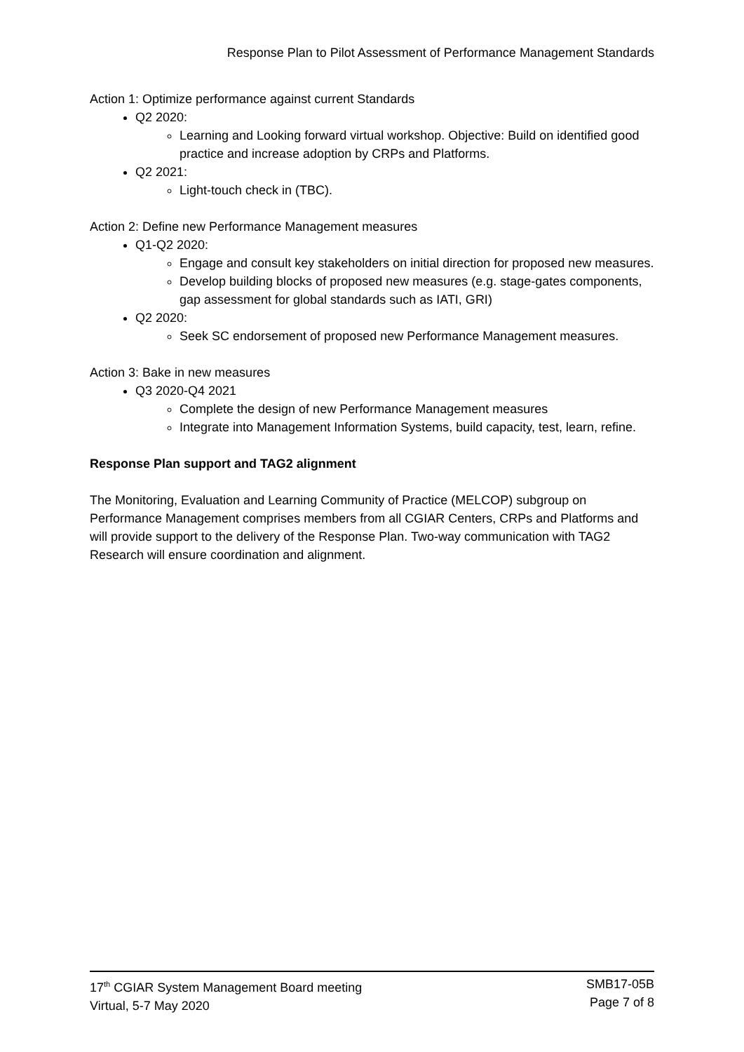Response Plan to Pilot Assessment of Performance Management Standards
Action 1: Optimize performance against current Standards
Q2 2020:
Learning and Looking forward virtual workshop. Objective: Build on identified good practice and increase adoption by CRPs and Platforms.
Q2 2021:
Light-touch check in (TBC).
Action 2: Define new Performance Management measures
Q1-Q2 2020:
Engage and consult key stakeholders on initial direction for proposed new measures.
Develop building blocks of proposed new measures (e.g. stage-gates components, gap assessment for global standards such as IATI, GRI)
Q2 2020:
Seek SC endorsement of proposed new Performance Management measures.
Action 3: Bake in new measures
Q3 2020-Q4 2021
Complete the design of new Performance Management measures
Integrate into Management Information Systems, build capacity, test, learn, refine.
Response Plan support and TAG2 alignment
The Monitoring, Evaluation and Learning Community of Practice (MELCOP) subgroup on Performance Management comprises members from all CGIAR Centers, CRPs and Platforms and will provide support to the delivery of the Response Plan. Two-way communication with TAG2 Research will ensure coordination and alignment.
17<sup>th</sup> CGIAR System Management Board meeting
Virtual, 5-7 May 2020
SMB17-05B
Page 7 of 8